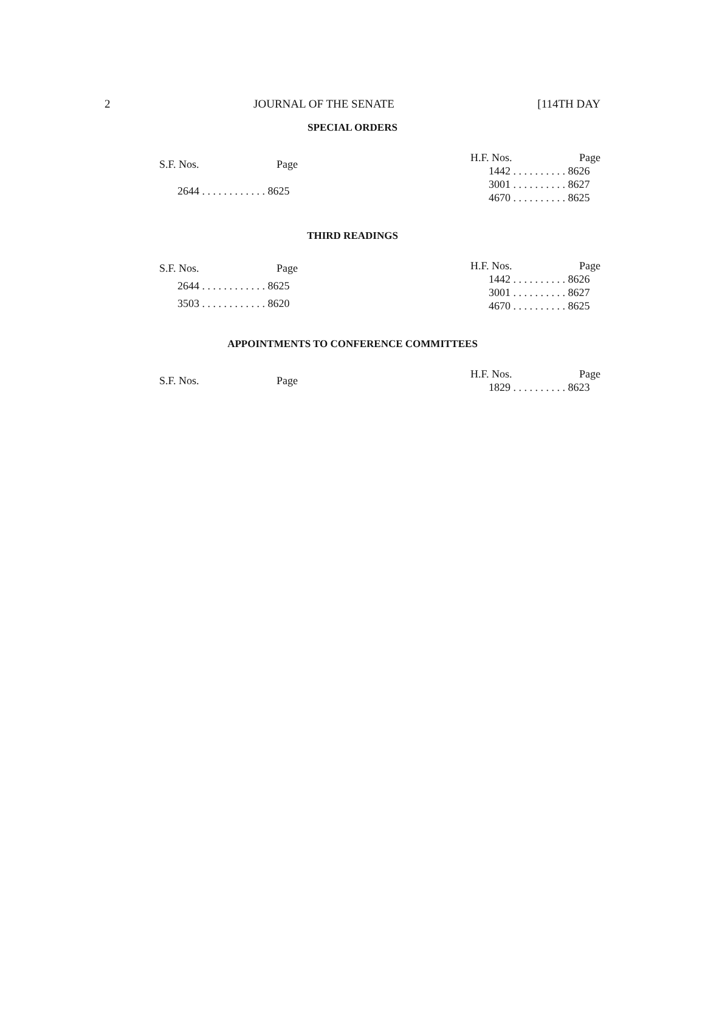2 JOURNAL OF THE SENATE [114TH DAY
SPECIAL ORDERS
| S.F. Nos. | Page |
| --- | --- |
| 2644 . . . . . . . . . . . . 8625 | |
| H.F. Nos. | Page |
| --- | --- |
| 1442 . . . . . . . . . . 8626 | |
| 3001 . . . . . . . . . . 8627 | |
| 4670 . . . . . . . . . . 8625 | |
THIRD READINGS
| S.F. Nos. | Page |
| --- | --- |
| 2644 . . . . . . . . . . . . 8625 | |
| 3503 . . . . . . . . . . . . 8620 | |
| H.F. Nos. | Page |
| --- | --- |
| 1442 . . . . . . . . . . 8626 | |
| 3001 . . . . . . . . . . 8627 | |
| 4670 . . . . . . . . . . 8625 | |
APPOINTMENTS TO CONFERENCE COMMITTEES
| S.F. Nos. | Page |
| --- | --- |
| H.F. Nos. | Page |
| --- | --- |
| 1829 . . . . . . . . . . 8623 | |